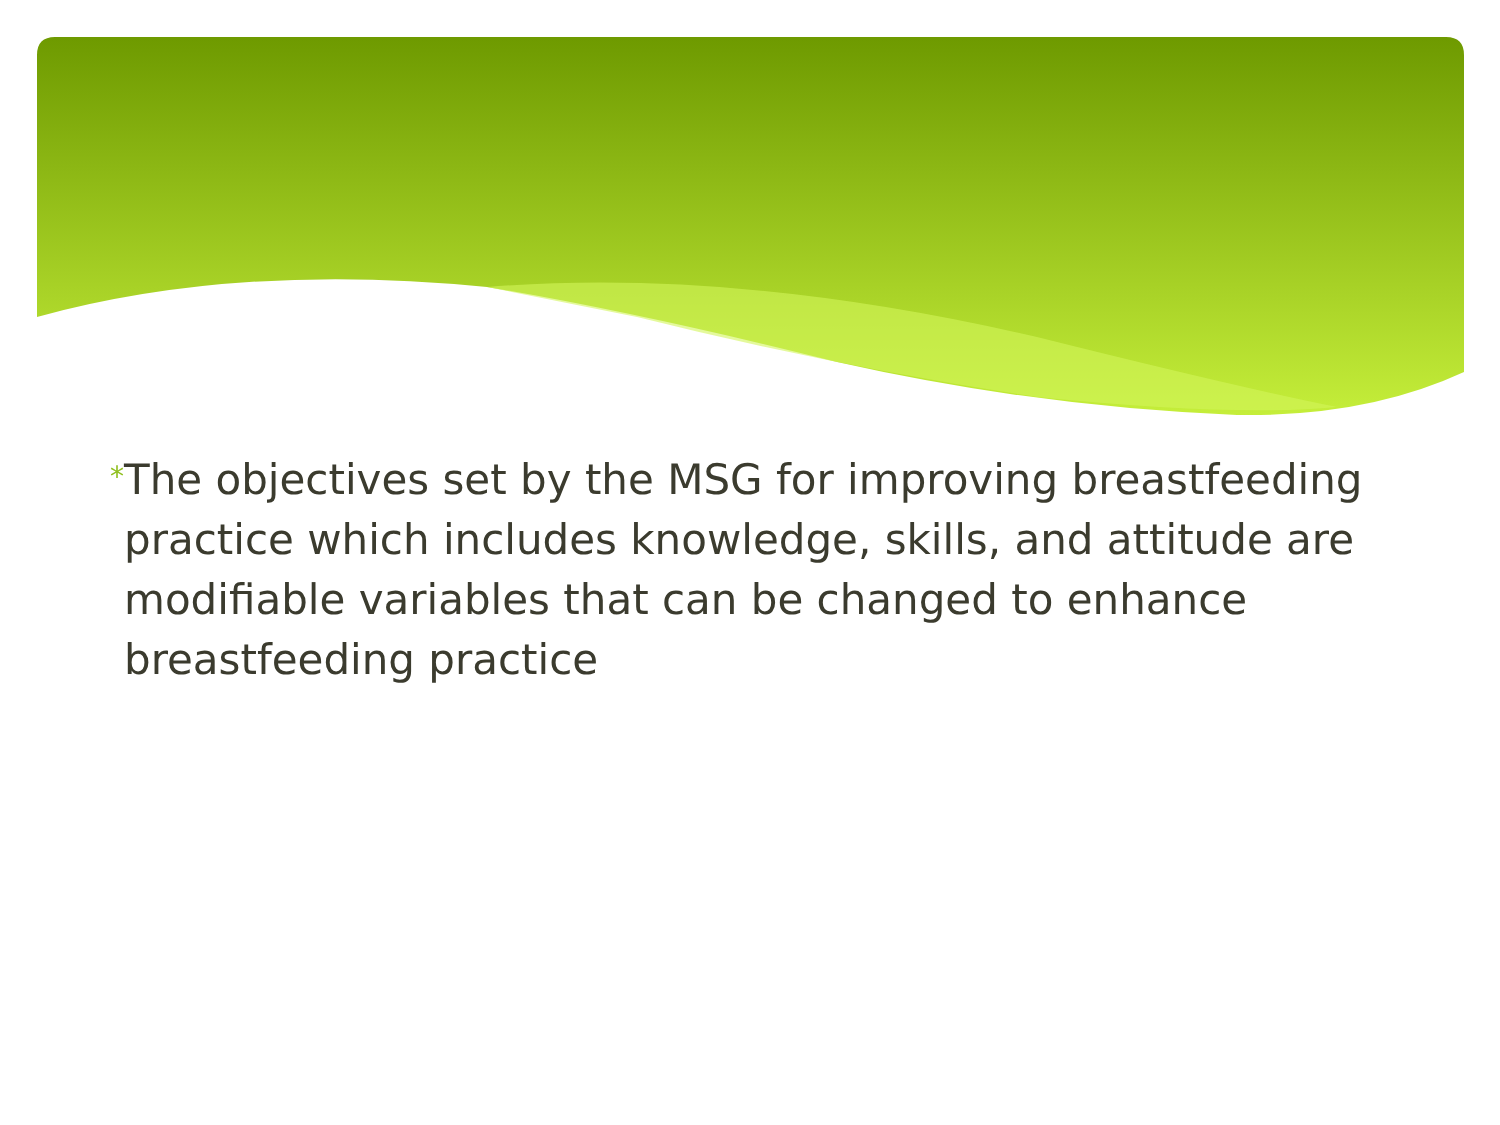*
The objectives set by the MSG for improving breastfeeding practice which includes knowledge, skills, and attitude are modifiable variables that can be changed to enhance breastfeeding practice